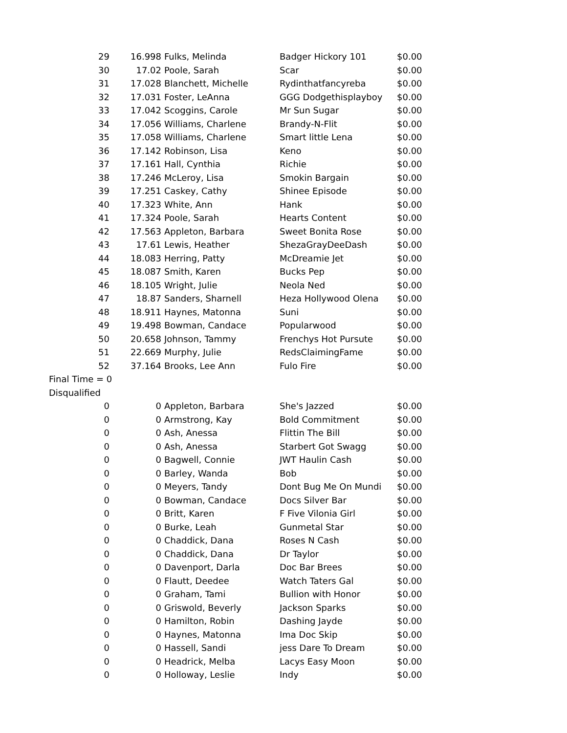| 29 | 16.998 | Fulks, Melinda | Badger Hickory 101 | $0.00 |
| 30 | 17.02 | Poole, Sarah | Scar | $0.00 |
| 31 | 17.028 | Blanchett, Michelle | Rydinthatfancyreba | $0.00 |
| 32 | 17.031 | Foster, LeAnna | GGG Dodgethisplayboy | $0.00 |
| 33 | 17.042 | Scoggins, Carole | Mr Sun Sugar | $0.00 |
| 34 | 17.056 | Williams, Charlene | Brandy-N-Flit | $0.00 |
| 35 | 17.058 | Williams, Charlene | Smart little Lena | $0.00 |
| 36 | 17.142 | Robinson, Lisa | Keno | $0.00 |
| 37 | 17.161 | Hall, Cynthia | Richie | $0.00 |
| 38 | 17.246 | McLeroy, Lisa | Smokin Bargain | $0.00 |
| 39 | 17.251 | Caskey, Cathy | Shinee Episode | $0.00 |
| 40 | 17.323 | White, Ann | Hank | $0.00 |
| 41 | 17.324 | Poole, Sarah | Hearts Content | $0.00 |
| 42 | 17.563 | Appleton, Barbara | Sweet Bonita Rose | $0.00 |
| 43 | 17.61 | Lewis, Heather | ShezaGrayDeeDash | $0.00 |
| 44 | 18.083 | Herring, Patty | McDreamie Jet | $0.00 |
| 45 | 18.087 | Smith, Karen | Bucks Pep | $0.00 |
| 46 | 18.105 | Wright, Julie | Neola Ned | $0.00 |
| 47 | 18.87 | Sanders, Sharnell | Heza Hollywood Olena | $0.00 |
| 48 | 18.911 | Haynes, Matonna | Suni | $0.00 |
| 49 | 19.498 | Bowman, Candace | Popularwood | $0.00 |
| 50 | 20.658 | Johnson, Tammy | Frenchys Hot Pursute | $0.00 |
| 51 | 22.669 | Murphy, Julie | RedsClaimingFame | $0.00 |
| 52 | 37.164 | Brooks, Lee Ann | Fulo Fire | $0.00 |
| Final Time = 0 | | | | |
| Disqualified | | | | |
| 0 | 0 | Appleton, Barbara | She's Jazzed | $0.00 |
| 0 | 0 | Armstrong, Kay | Bold Commitment | $0.00 |
| 0 | 0 | Ash, Anessa | Flittin The Bill | $0.00 |
| 0 | 0 | Ash, Anessa | Starbert Got Swagg | $0.00 |
| 0 | 0 | Bagwell, Connie | JWT Haulin Cash | $0.00 |
| 0 | 0 | Barley, Wanda | Bob | $0.00 |
| 0 | 0 | Meyers, Tandy | Dont Bug Me On Mundi | $0.00 |
| 0 | 0 | Bowman, Candace | Docs Silver Bar | $0.00 |
| 0 | 0 | Britt, Karen | F Five Vilonia Girl | $0.00 |
| 0 | 0 | Burke, Leah | Gunmetal Star | $0.00 |
| 0 | 0 | Chaddick, Dana | Roses N Cash | $0.00 |
| 0 | 0 | Chaddick, Dana | Dr Taylor | $0.00 |
| 0 | 0 | Davenport, Darla | Doc Bar Brees | $0.00 |
| 0 | 0 | Flautt, Deedee | Watch Taters Gal | $0.00 |
| 0 | 0 | Graham, Tami | Bullion with Honor | $0.00 |
| 0 | 0 | Griswold, Beverly | Jackson Sparks | $0.00 |
| 0 | 0 | Hamilton, Robin | Dashing Jayde | $0.00 |
| 0 | 0 | Haynes, Matonna | Ima Doc Skip | $0.00 |
| 0 | 0 | Hassell, Sandi | jess Dare To Dream | $0.00 |
| 0 | 0 | Headrick, Melba | Lacys Easy Moon | $0.00 |
| 0 | 0 | Holloway, Leslie | Indy | $0.00 |